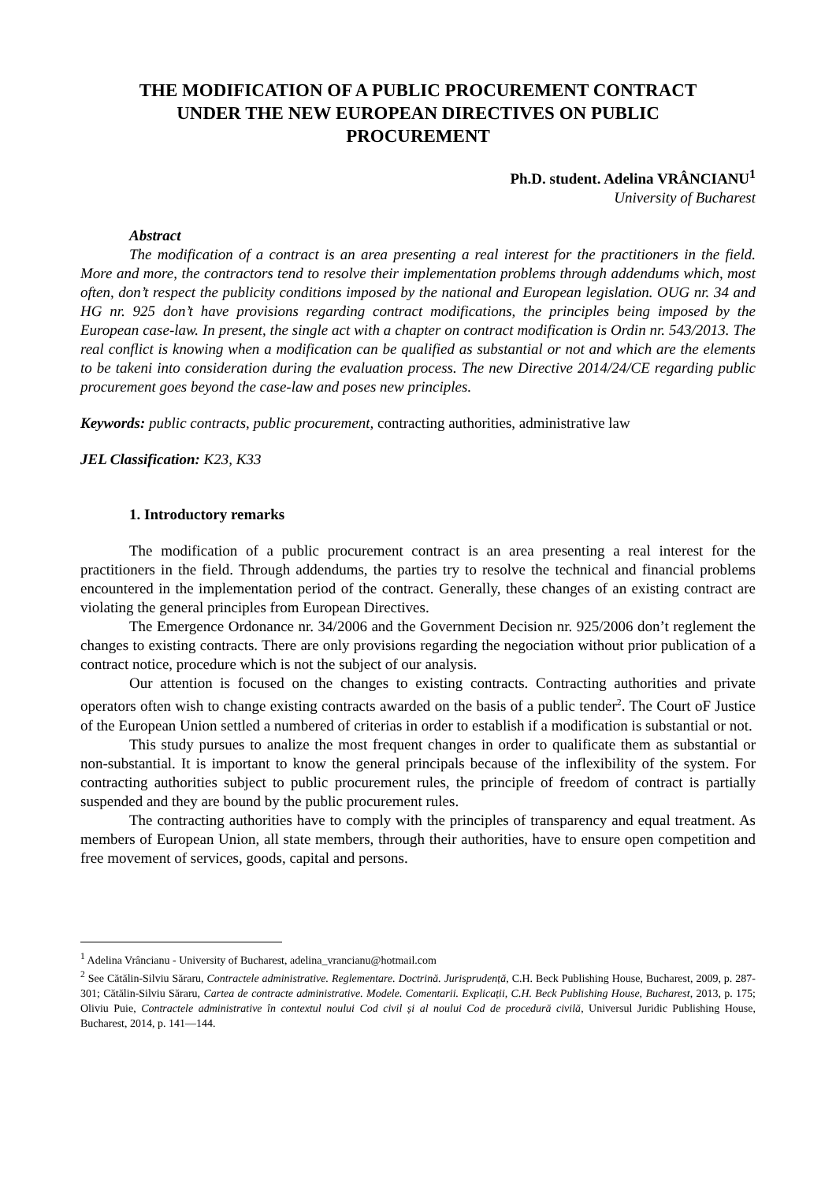THE MODIFICATION OF A PUBLIC PROCUREMENT CONTRACT UNDER THE NEW EUROPEAN DIRECTIVES ON PUBLIC PROCUREMENT
Ph.D. student. Adelina VRÂNCIANU<sup>1</sup>
University of Bucharest
Abstract
The modification of a contract is an area presenting a real interest for the practitioners in the field. More and more, the contractors tend to resolve their implementation problems through addendums which, most often, don’t respect the publicity conditions imposed by the national and European legislation. OUG nr. 34 and HG nr. 925 don’t have provisions regarding contract modifications, the principles being imposed by the European case-law. In present, the single act with a chapter on contract modification is Ordin nr. 543/2013. The real conflict is knowing when a modification can be qualified as substantial or not and which are the elements to be takeni into consideration during the evaluation process. The new Directive 2014/24/CE regarding public procurement goes beyond the case-law and poses new principles.
Keywords: public contracts, public procurement, contracting authorities, administrative law
JEL Classification: K23, K33
1. Introductory remarks
The modification of a public procurement contract is an area presenting a real interest for the practitioners in the field. Through addendums, the parties try to resolve the technical and financial problems encountered in the implementation period of the contract. Generally, these changes of an existing contract are violating the general principles from European Directives.
The Emergence Ordonance nr. 34/2006 and the Government Decision nr. 925/2006 don’t reglement the changes to existing contracts. There are only provisions regarding the negociation without prior publication of a contract notice, procedure which is not the subject of our analysis.
Our attention is focused on the changes to existing contracts. Contracting authorities and private operators often wish to change existing contracts awarded on the basis of a public tender<sup>2</sup>. The Court oF Justice of the European Union settled a numbered of criterias in order to establish if a modification is substantial or not.
This study pursues to analize the most frequent changes in order to qualificate them as substantial or non-substantial. It is important to know the general principals because of the inflexibility of the system. For contracting authorities subject to public procurement rules, the principle of freedom of contract is partially suspended and they are bound by the public procurement rules.
The contracting authorities have to comply with the principles of transparency and equal treatment. As members of European Union, all state members, through their authorities, have to ensure open competition and free movement of services, goods, capital and persons.
<sup>1</sup> Adelina Vrâncianu - University of Bucharest, adelina_vrancianu@hotmail.com
<sup>2</sup> See Cătălin-Silviu Săraru, Contractele administrative. Reglementare. Doctrină. Jurisprudență, C.H. Beck Publishing House, Bucharest, 2009, p. 287-301; Cătălin-Silviu Săraru, Cartea de contracte administrative. Modele. Comentarii. Explicații, C.H. Beck Publishing House, Bucharest, 2013, p. 175; Oliviu Puie, Contractele administrative în contextul noului Cod civil și al noului Cod de procedură civilă, Universul Juridic Publishing House, Bucharest, 2014, p. 141—144.